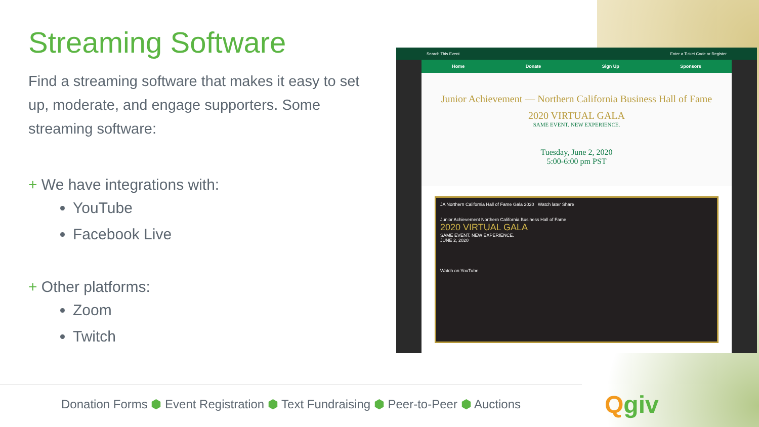Streaming Software
Find a streaming software that makes it easy to set up, moderate, and engage supporters. Some streaming software:
+ We have integrations with:
YouTube
Facebook Live
+ Other platforms:
Zoom
Twitch
Search This Event Enter a Ticket Code or Register
Home Donate Sign Up Sponsors
Junior Achievement — Northern California Business Hall of Fame
2020 VIRTUAL GALA
SAME EVENT. NEW EXPERIENCE.
Tuesday, June 2, 2020
5:00-6:00 pm PST
JA Northern California Hall of Fame Gala 2020 Watch later Share
Junior Achievement Northern California Business Hall of Fame
2020 VIRTUAL GALA
SAME EVENT. NEW EXPERIENCE.
JUNE 2, 2020
Watch on YouTube
Donation Forms ⬢ Event Registration ⬢ Text Fundraising ⬢ Peer-to-Peer ⬢ Auctions
Qgiv